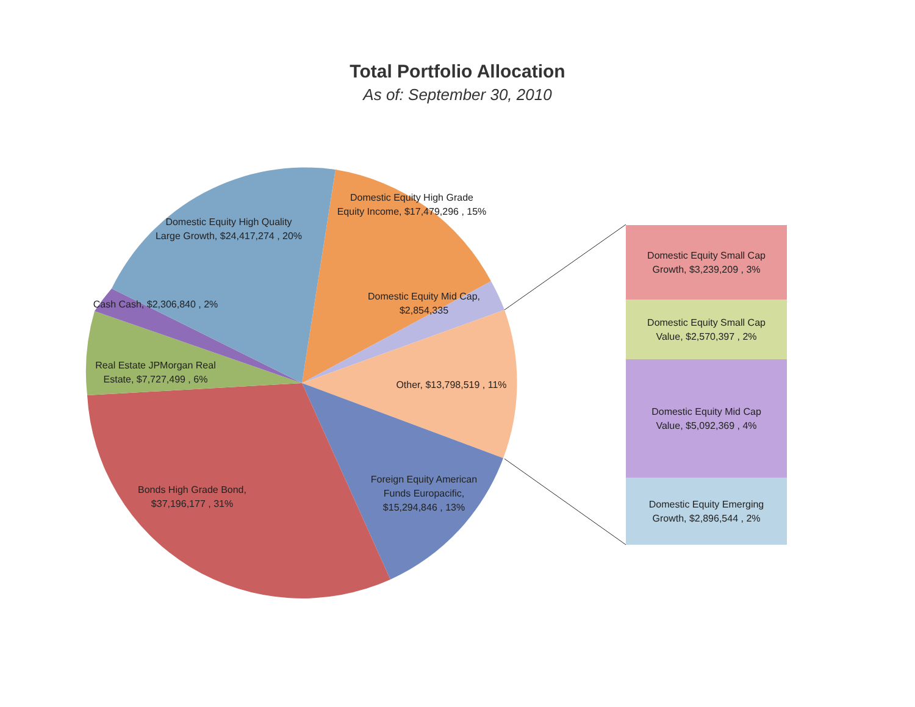Total Portfolio Allocation
As of: September 30, 2010
Domestic Equity High Quality Large Growth, $24,417,274 , 20%
Domestic Equity High Grade Equity Income, $17,479,296 , 15%
Cash Cash, $2,306,840 , 2%
Domestic Equity Mid Cap, $2,854,335
Real Estate JPMorgan Real Estate, $7,727,499 , 6%
Other, $13,798,519 , 11%
Bonds High Grade Bond, $37,196,177 , 31%
Foreign Equity American Funds Europacific, $15,294,846 , 13%
Domestic Equity Small Cap Growth, $3,239,209 , 3%
Domestic Equity Small Cap Value, $2,570,397 , 2%
Domestic Equity Mid Cap Value, $5,092,369 , 4%
Domestic Equity Emerging Growth, $2,896,544 , 2%